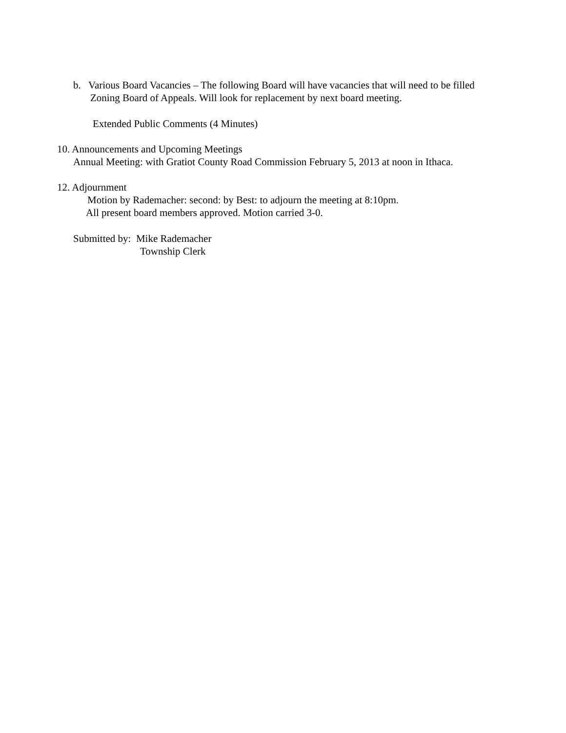b. Various Board Vacancies – The following Board will have vacancies that will need to be filled
Zoning Board of Appeals. Will look for replacement by next board meeting.
Extended Public Comments (4 Minutes)
10. Announcements and Upcoming Meetings
Annual Meeting: with Gratiot County Road Commission February 5, 2013 at noon in Ithaca.
12. Adjournment
Motion by Rademacher: second: by Best: to adjourn the meeting at 8:10pm.
All present board members approved. Motion carried 3-0.
Submitted by: Mike Rademacher
Township Clerk